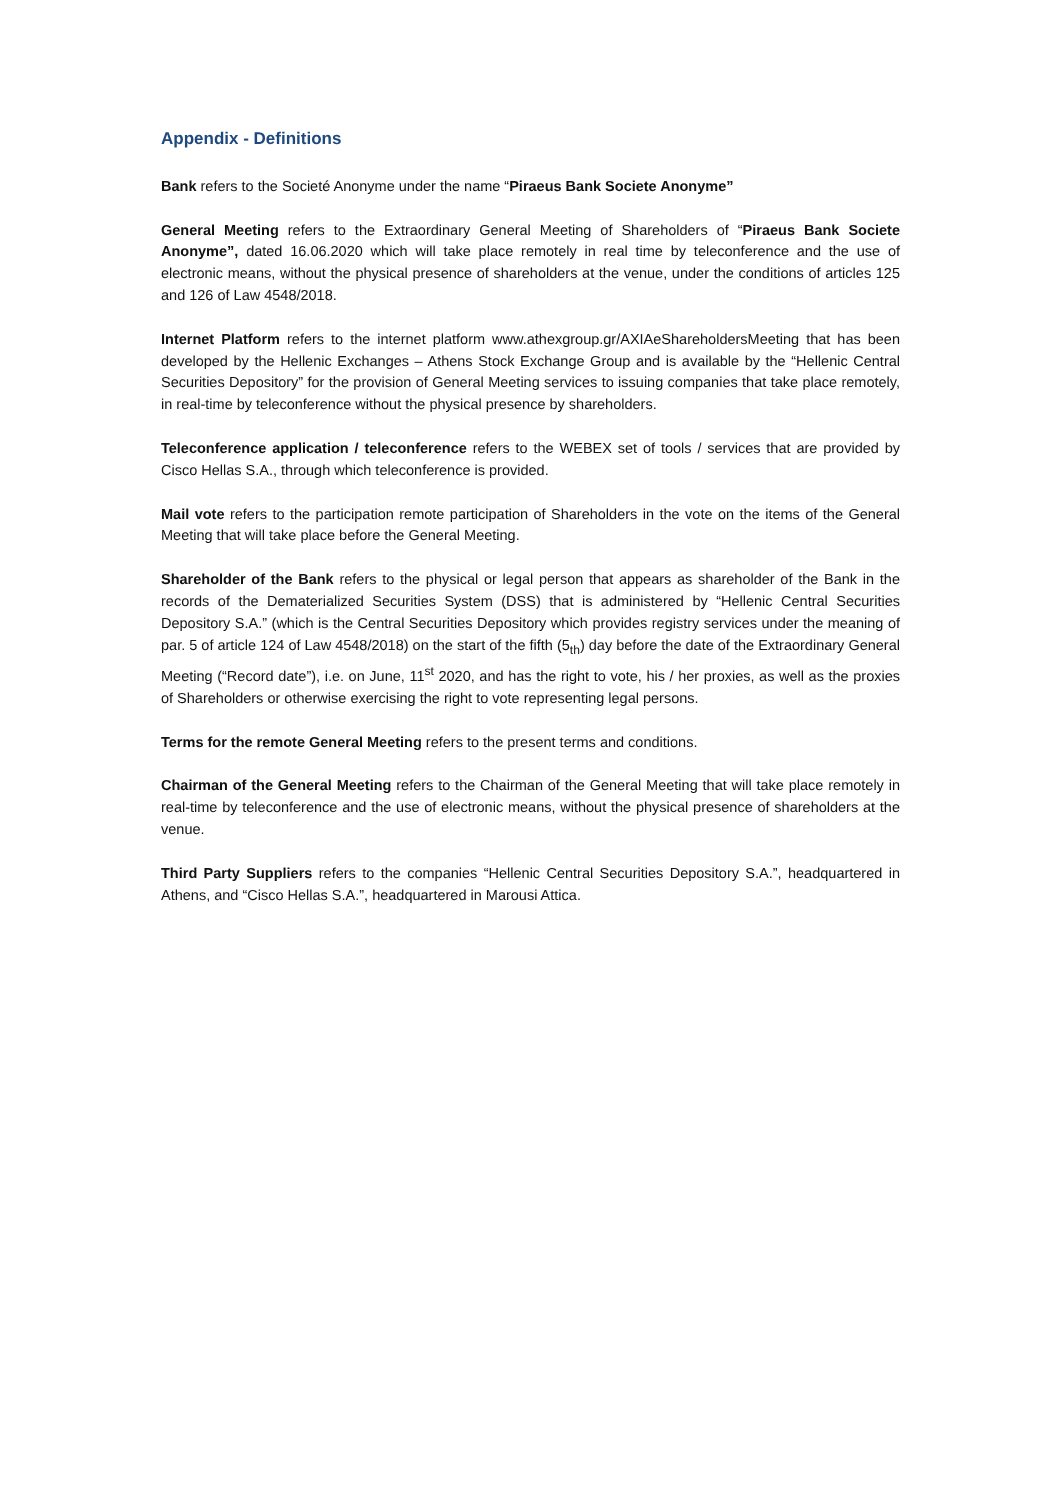Appendix - Definitions
Bank refers to the Societé Anonyme under the name “Piraeus Bank Societe Anonyme”
General Meeting refers to the Extraordinary General Meeting of Shareholders of “Piraeus Bank Societe Anonyme”, dated 16.06.2020 which will take place remotely in real time by teleconference and the use of electronic means, without the physical presence of shareholders at the venue, under the conditions of articles 125 and 126 of Law 4548/2018.
Internet Platform refers to the internet platform www.athexgroup.gr/AXIAeShareholdersMeeting that has been developed by the Hellenic Exchanges – Athens Stock Exchange Group and is available by the “Hellenic Central Securities Depository” for the provision of General Meeting services to issuing companies that take place remotely, in real-time by teleconference without the physical presence by shareholders.
Teleconference application / teleconference refers to the WEBEX set of tools / services that are provided by Cisco Hellas S.A., through which teleconference is provided.
Mail vote refers to the participation remote participation of Shareholders in the vote on the items of the General Meeting that will take place before the General Meeting.
Shareholder of the Bank refers to the physical or legal person that appears as shareholder of the Bank in the records of the Dematerialized Securities System (DSS) that is administered by “Hellenic Central Securities Depository S.A.” (which is the Central Securities Depository which provides registry services under the meaning of par. 5 of article 124 of Law 4548/2018) on the start of the fifth (5<sub>th</sub>) day before the date of the Extraordinary General Meeting (“Record date”), i.e. on June, 11<sup>st</sup> 2020, and has the right to vote, his / her proxies, as well as the proxies of Shareholders or otherwise exercising the right to vote representing legal persons.
Terms for the remote General Meeting refers to the present terms and conditions.
Chairman of the General Meeting refers to the Chairman of the General Meeting that will take place remotely in real-time by teleconference and the use of electronic means, without the physical presence of shareholders at the venue.
Third Party Suppliers refers to the companies “Hellenic Central Securities Depository S.A.”, headquartered in Athens, and “Cisco Hellas S.A.”, headquartered in Marousi Attica.